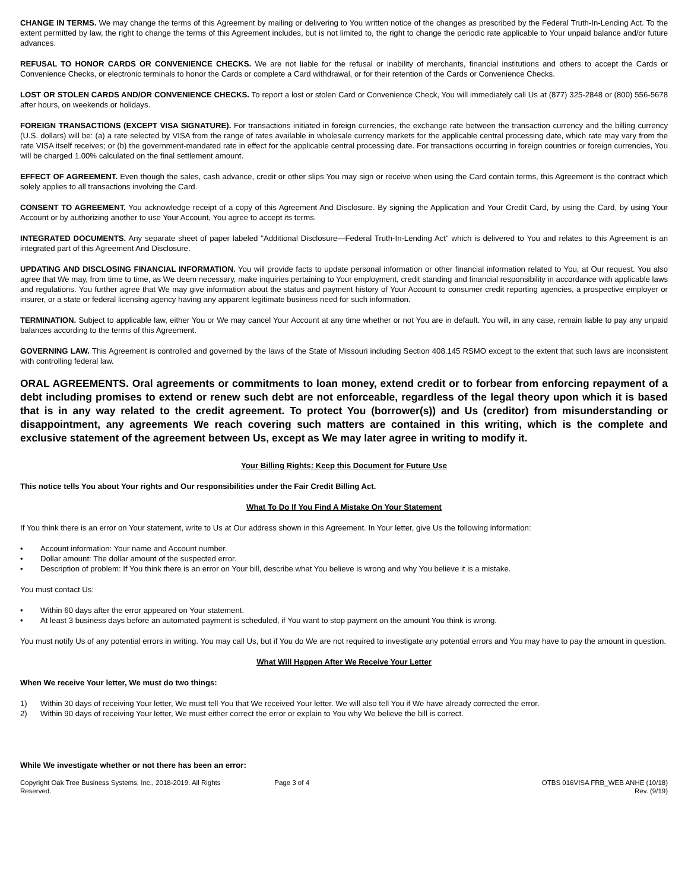CHANGE IN TERMS. We may change the terms of this Agreement by mailing or delivering to You written notice of the changes as prescribed by the Federal Truth-In-Lending Act. To the extent permitted by law, the right to change the terms of this Agreement includes, but is not limited to, the right to change the periodic rate applicable to Your unpaid balance and/or future advances.
REFUSAL TO HONOR CARDS OR CONVENIENCE CHECKS. We are not liable for the refusal or inability of merchants, financial institutions and others to accept the Cards or Convenience Checks, or electronic terminals to honor the Cards or complete a Card withdrawal, or for their retention of the Cards or Convenience Checks.
LOST OR STOLEN CARDS AND/OR CONVENIENCE CHECKS. To report a lost or stolen Card or Convenience Check, You will immediately call Us at (877) 325-2848 or (800) 556-5678 after hours, on weekends or holidays.
FOREIGN TRANSACTIONS (EXCEPT VISA SIGNATURE). For transactions initiated in foreign currencies, the exchange rate between the transaction currency and the billing currency (U.S. dollars) will be: (a) a rate selected by VISA from the range of rates available in wholesale currency markets for the applicable central processing date, which rate may vary from the rate VISA itself receives; or (b) the government-mandated rate in effect for the applicable central processing date. For transactions occurring in foreign countries or foreign currencies, You will be charged 1.00% calculated on the final settlement amount.
EFFECT OF AGREEMENT. Even though the sales, cash advance, credit or other slips You may sign or receive when using the Card contain terms, this Agreement is the contract which solely applies to all transactions involving the Card.
CONSENT TO AGREEMENT. You acknowledge receipt of a copy of this Agreement And Disclosure. By signing the Application and Your Credit Card, by using the Card, by using Your Account or by authorizing another to use Your Account, You agree to accept its terms.
INTEGRATED DOCUMENTS. Any separate sheet of paper labeled "Additional Disclosure—Federal Truth-In-Lending Act" which is delivered to You and relates to this Agreement is an integrated part of this Agreement And Disclosure.
UPDATING AND DISCLOSING FINANCIAL INFORMATION. You will provide facts to update personal information or other financial information related to You, at Our request. You also agree that We may, from time to time, as We deem necessary, make inquiries pertaining to Your employment, credit standing and financial responsibility in accordance with applicable laws and regulations. You further agree that We may give information about the status and payment history of Your Account to consumer credit reporting agencies, a prospective employer or insurer, or a state or federal licensing agency having any apparent legitimate business need for such information.
TERMINATION. Subject to applicable law, either You or We may cancel Your Account at any time whether or not You are in default. You will, in any case, remain liable to pay any unpaid balances according to the terms of this Agreement.
GOVERNING LAW. This Agreement is controlled and governed by the laws of the State of Missouri including Section 408.145 RSMO except to the extent that such laws are inconsistent with controlling federal law.
ORAL AGREEMENTS. Oral agreements or commitments to loan money, extend credit or to forbear from enforcing repayment of a debt including promises to extend or renew such debt are not enforceable, regardless of the legal theory upon which it is based that is in any way related to the credit agreement. To protect You (borrower(s)) and Us (creditor) from misunderstanding or disappointment, any agreements We reach covering such matters are contained in this writing, which is the complete and exclusive statement of the agreement between Us, except as We may later agree in writing to modify it.
Your Billing Rights: Keep this Document for Future Use
This notice tells You about Your rights and Our responsibilities under the Fair Credit Billing Act.
What To Do If You Find A Mistake On Your Statement
If You think there is an error on Your statement, write to Us at Our address shown in this Agreement. In Your letter, give Us the following information:
• Account information: Your name and Account number.
• Dollar amount: The dollar amount of the suspected error.
• Description of problem: If You think there is an error on Your bill, describe what You believe is wrong and why You believe it is a mistake.
You must contact Us:
• Within 60 days after the error appeared on Your statement.
• At least 3 business days before an automated payment is scheduled, if You want to stop payment on the amount You think is wrong.
You must notify Us of any potential errors in writing. You may call Us, but if You do We are not required to investigate any potential errors and You may have to pay the amount in question.
What Will Happen After We Receive Your Letter
When We receive Your letter, We must do two things:
1) Within 30 days of receiving Your letter, We must tell You that We received Your letter. We will also tell You if We have already corrected the error.
2) Within 90 days of receiving Your letter, We must either correct the error or explain to You why We believe the bill is correct.
While We investigate whether or not there has been an error:
Copyright Oak Tree Business Systems, Inc., 2018-2019. All Rights Reserved.
Page 3 of 4 OTBS 016VISA FRB_WEB ANHE (10/18)
Rev. (9/19)